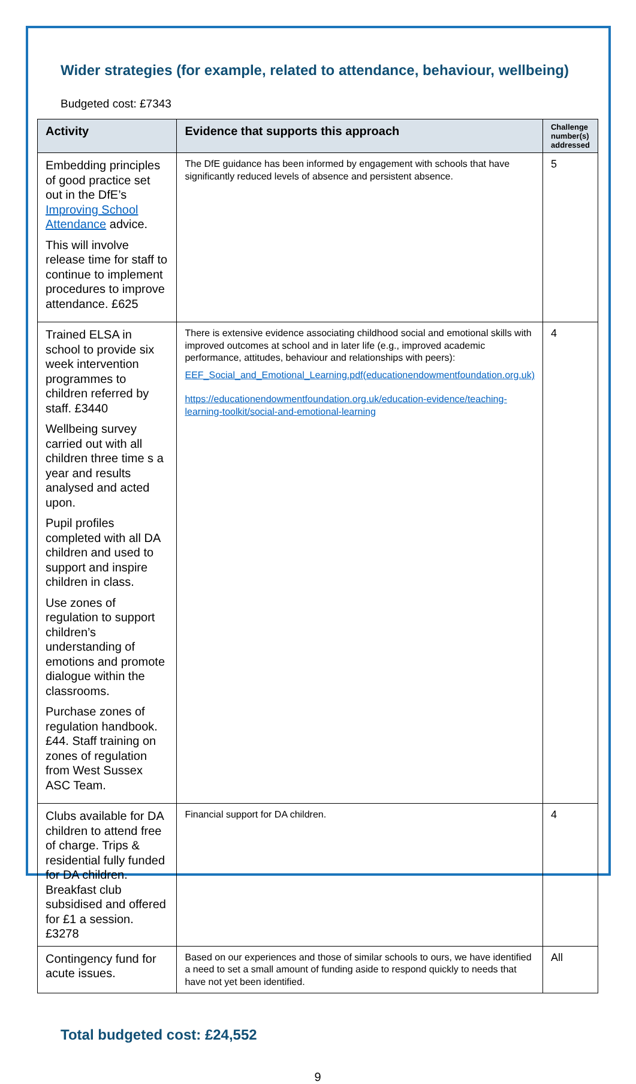Wider strategies (for example, related to attendance, behaviour, wellbeing)
Budgeted cost: £7343
| Activity | Evidence that supports this approach | Challenge number(s) addressed |
| --- | --- | --- |
| Embedding principles of good practice set out in the DfE’s Improving School Attendance advice. This will involve release time for staff to continue to implement procedures to improve attendance. £625 | The DfE guidance has been informed by engagement with schools that have significantly reduced levels of absence and persistent absence. | 5 |
| Trained ELSA in school to provide six week intervention programmes to children referred by staff. £3440 Wellbeing survey carried out with all children three time s a year and results analysed and acted upon. Pupil profiles completed with all DA children and used to support and inspire children in class. Use zones of regulation to support children’s understanding of emotions and promote dialogue within the classrooms. Purchase zones of regulation handbook. £44. Staff training on zones of regulation from West Sussex ASC Team. | There is extensive evidence associating childhood social and emotional skills with improved outcomes at school and in later life (e.g., improved academic performance, attitudes, behaviour and relationships with peers): EEF_Social_and_Emotional_Learning.pdf(educationendowmentfoundation.org.uk) https://educationendowmentfoundation.org.uk/education-evidence/teaching-learning-toolkit/social-and-emotional-learning | 4 |
| Clubs available for DA children to attend free of charge. Trips & residential fully funded for DA children. Breakfast club subsidised and offered for £1 a session. £3278 | Financial support for DA children. | 4 |
| Contingency fund for acute issues. | Based on our experiences and those of similar schools to ours, we have identified a need to set a small amount of funding aside to respond quickly to needs that have not yet been identified. | All |
Total budgeted cost: £24,552
9